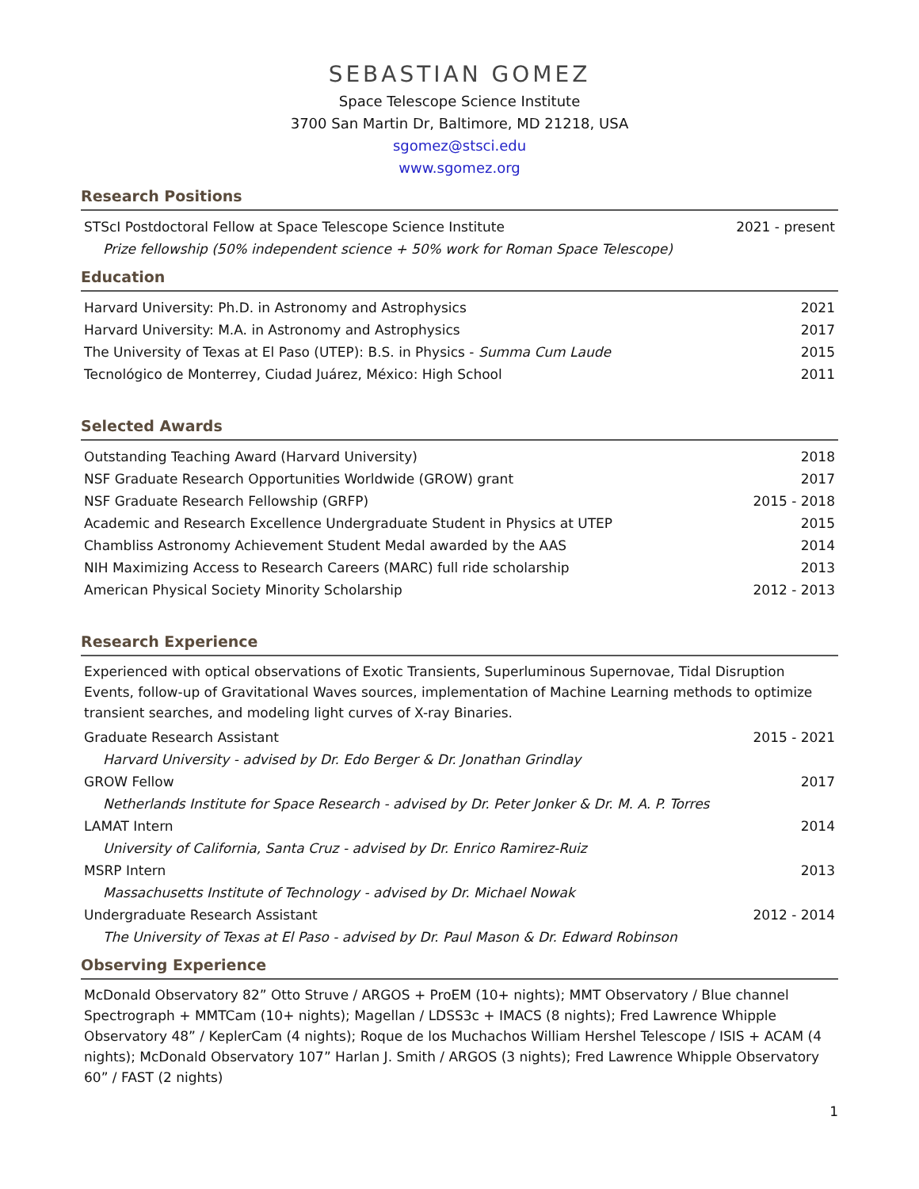SEBASTIAN GOMEZ
Space Telescope Science Institute
3700 San Martin Dr, Baltimore, MD 21218, USA
sgomez@stsci.edu
www.sgomez.org
Research Positions
| STScI Postdoctoral Fellow at Space Telescope Science Institute | 2021 - present |
| Prize fellowship (50% independent science + 50% work for Roman Space Telescope) | |
Education
| Harvard University: Ph.D. in Astronomy and Astrophysics | 2021 |
| Harvard University: M.A. in Astronomy and Astrophysics | 2017 |
| The University of Texas at El Paso (UTEP): B.S. in Physics - Summa Cum Laude | 2015 |
| Tecnológico de Monterrey, Ciudad Juárez, México: High School | 2011 |
Selected Awards
| Outstanding Teaching Award (Harvard University) | 2018 |
| NSF Graduate Research Opportunities Worldwide (GROW) grant | 2017 |
| NSF Graduate Research Fellowship (GRFP) | 2015 - 2018 |
| Academic and Research Excellence Undergraduate Student in Physics at UTEP | 2015 |
| Chambliss Astronomy Achievement Student Medal awarded by the AAS | 2014 |
| NIH Maximizing Access to Research Careers (MARC) full ride scholarship | 2013 |
| American Physical Society Minority Scholarship | 2012 - 2013 |
Research Experience
Experienced with optical observations of Exotic Transients, Superluminous Supernovae, Tidal Disruption Events, follow-up of Gravitational Waves sources, implementation of Machine Learning methods to optimize transient searches, and modeling light curves of X-ray Binaries.
| Graduate Research Assistant | 2015 - 2021 |
| Harvard University - advised by Dr. Edo Berger & Dr. Jonathan Grindlay | |
| GROW Fellow | 2017 |
| Netherlands Institute for Space Research - advised by Dr. Peter Jonker & Dr. M. A. P. Torres | |
| LAMAT Intern | 2014 |
| University of California, Santa Cruz - advised by Dr. Enrico Ramirez-Ruiz | |
| MSRP Intern | 2013 |
| Massachusetts Institute of Technology - advised by Dr. Michael Nowak | |
| Undergraduate Research Assistant | 2012 - 2014 |
| The University of Texas at El Paso - advised by Dr. Paul Mason & Dr. Edward Robinson | |
Observing Experience
McDonald Observatory 82” Otto Struve / ARGOS + ProEM (10+ nights); MMT Observatory / Blue channel Spectrograph + MMTCam (10+ nights); Magellan / LDSS3c + IMACS (8 nights); Fred Lawrence Whipple Observatory 48” / KeplerCam (4 nights); Roque de los Muchachos William Hershel Telescope / ISIS + ACAM (4 nights); McDonald Observatory 107” Harlan J. Smith / ARGOS (3 nights); Fred Lawrence Whipple Observatory 60” / FAST (2 nights)
1